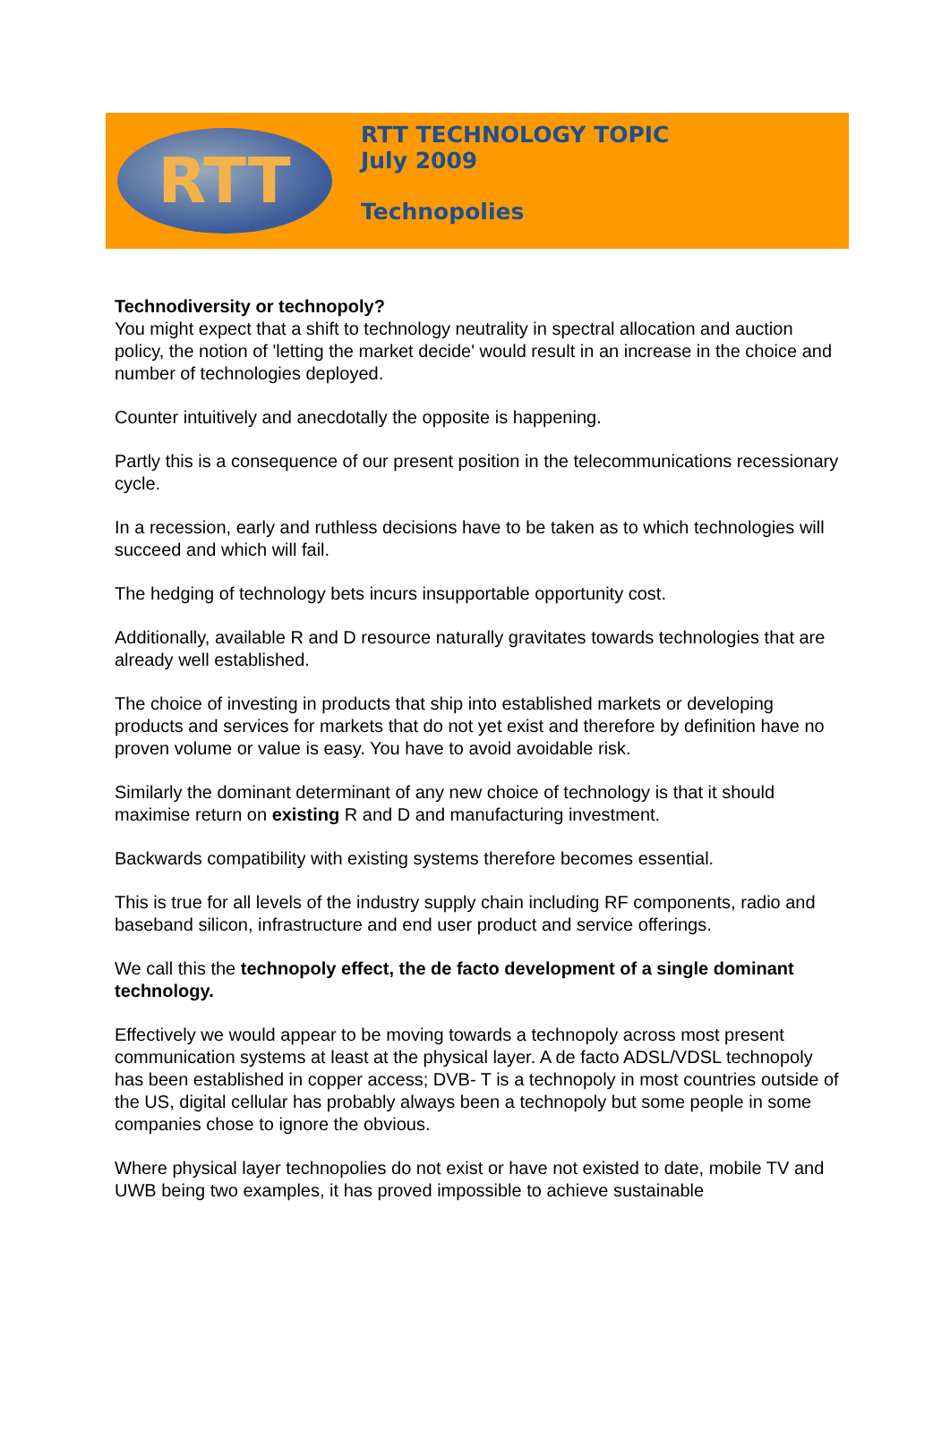RTT
RTT TECHNOLOGY TOPIC
July 2009
Technopolies
Technodiversity or technopoly?
You might expect that a shift to technology neutrality in spectral allocation and auction policy, the notion of 'letting the market decide' would result in an increase in the choice and number of technologies deployed.
Counter intuitively and anecdotally the opposite is happening.
Partly this is a consequence of our present position in the telecommunications recessionary cycle.
In a recession, early and ruthless decisions have to be taken as to which technologies will succeed and which will fail.
The hedging of technology bets incurs insupportable opportunity cost.
Additionally, available R and D resource naturally gravitates towards technologies that are already well established.
The choice of investing in products that ship into established markets or developing products and services for markets that do not yet exist and therefore by definition have no proven volume or value is easy. You have to avoid avoidable risk.
Similarly the dominant determinant of any new choice of technology is that it should maximise return on existing R and D and manufacturing investment.
Backwards compatibility with existing systems therefore becomes essential.
This is true for all levels of the industry supply chain including RF components, radio and baseband silicon, infrastructure and end user product and service offerings.
We call this the technopoly effect, the de facto development of a single dominant technology.
Effectively we would appear to be moving towards a technopoly across most present communication systems at least at the physical layer. A de facto ADSL/VDSL technopoly has been established in copper access; DVB- T is a technopoly in most countries outside of the US, digital cellular has probably always been a technopoly but some people in some companies chose to ignore the obvious.
Where physical layer technopolies do not exist or have not existed to date, mobile TV and UWB being two examples, it has proved impossible to achieve sustainable